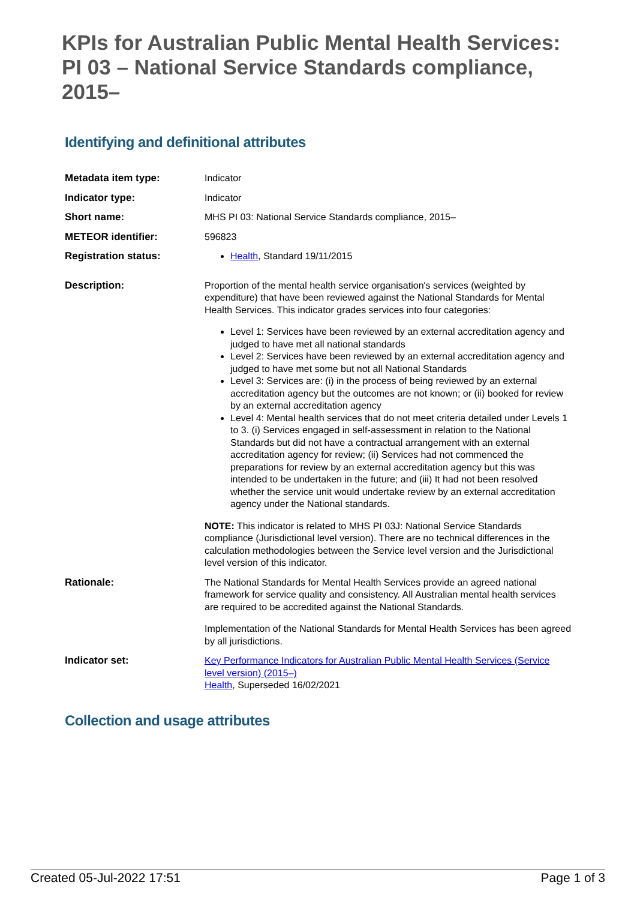KPIs for Australian Public Mental Health Services: PI 03 – National Service Standards compliance, 2015–
Identifying and definitional attributes
| Metadata item type: | Indicator |
| Indicator type: | Indicator |
| Short name: | MHS PI 03: National Service Standards compliance, 2015– |
| METEOR identifier: | 596823 |
| Registration status: | Health , Standard 19/11/2015 |
| Description: | Proportion of the mental health service organisation's services (weighted by expenditure) that have been reviewed against the National Standards for Mental Health Services. This indicator grades services into four categories: Level 1: Services have been reviewed by an external accreditation agency and judged to have met all national standards Level 2: Services have been reviewed by an external accreditation agency and judged to have met some but not all National Standards Level 3: Services are: (i) in the process of being reviewed by an external accreditation agency but the outcomes are not known; or (ii) booked for review by an external accreditation agency Level 4: Mental health services that do not meet criteria detailed under Levels 1 to 3. (i) Services engaged in self-assessment in relation to the National Standards but did not have a contractual arrangement with an external accreditation agency for review; (ii) Services had not commenced the preparations for review by an external accreditation agency but this was intended to be undertaken in the future; and (iii) It had not been resolved whether the service unit would undertake review by an external accreditation agency under the National standards. NOTE: This indicator is related to MHS PI 03J: National Service Standards compliance (Jurisdictional level version). There are no technical differences in the calculation methodologies between the Service level version and the Jurisdictional level version of this indicator. |
| Rationale: | The National Standards for Mental Health Services provide an agreed national framework for service quality and consistency. All Australian mental health services are required to be accredited against the National Standards. Implementation of the National Standards for Mental Health Services has been agreed by all jurisdictions. |
| Indicator set: | Key Performance Indicators for Australian Public Mental Health Services (Service level version) (2015–) Health , Superseded 16/02/2021 |
Collection and usage attributes
Created 05-Jul-2022 17:51 Page 1 of 3